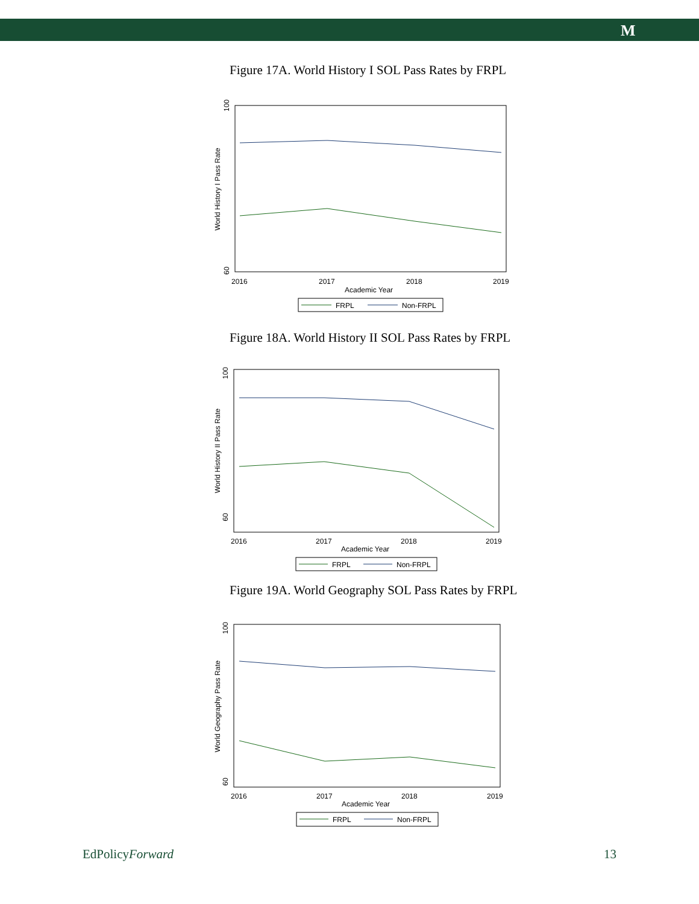M
Figure 17A. World History I SOL Pass Rates by FRPL
100
60
World History I Pass Rate
2016
2017
2018
2019
Academic Year
FRPL
Non-FRPL
Figure 18A. World History II SOL Pass Rates by FRPL
100
60
World History II Pass Rate
2016
2017
2018
2019
Academic Year
FRPL
Non-FRPL
Figure 19A. World Geography SOL Pass Rates by FRPL
100
60
World Geography Pass Rate
2016
2017
2018
2019
Academic Year
FRPL
Non-FRPL
EdPolicyForward 13